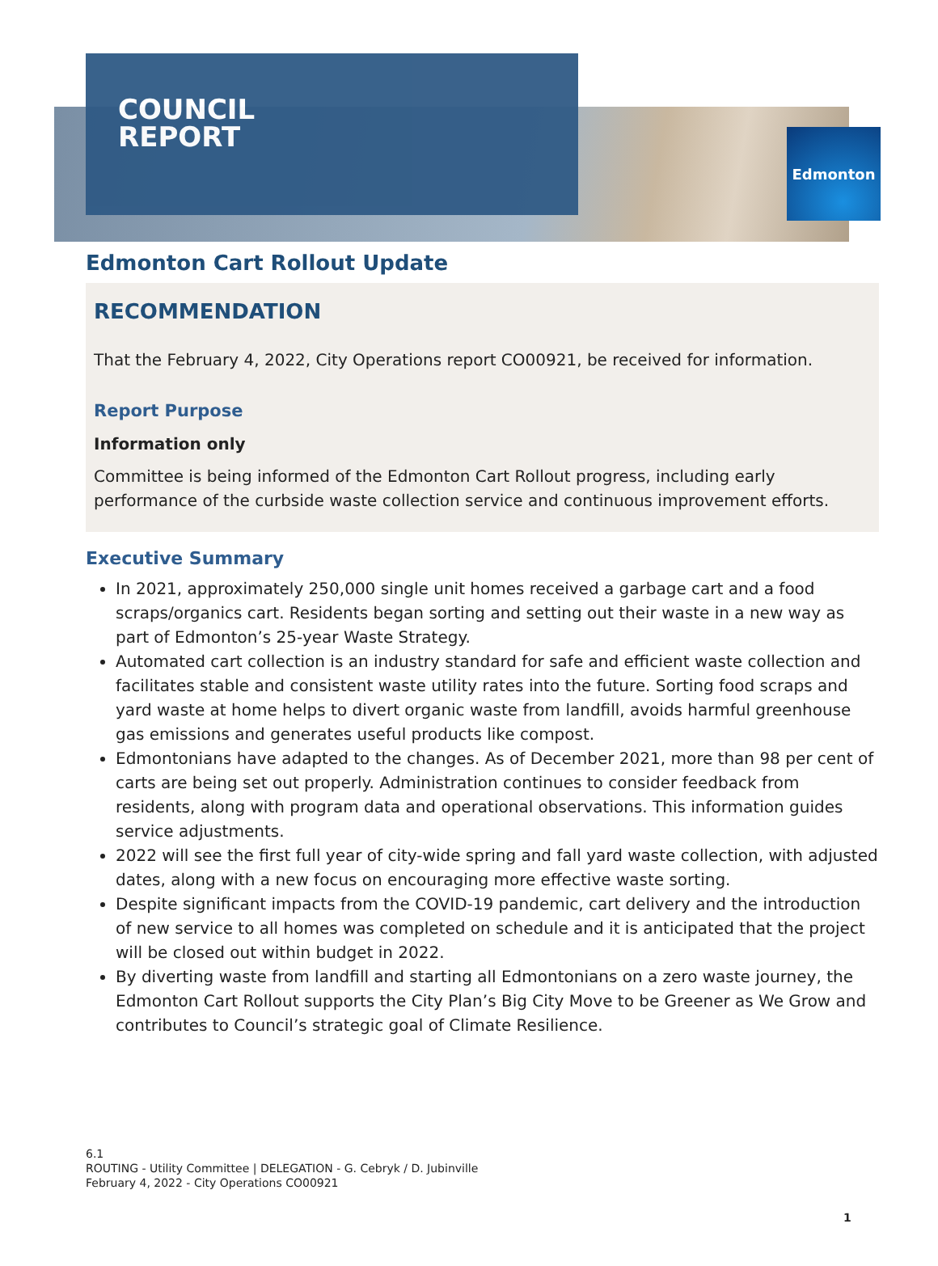COUNCIL
REPORT
Edmonton
Edmonton Cart Rollout Update
RECOMMENDATION
That the February 4, 2022, City Operations report CO00921, be received for information.
Report Purpose
Information only
Committee is being informed of the Edmonton Cart Rollout progress, including early performance of the curbside waste collection service and continuous improvement efforts.
Executive Summary
In 2021, approximately 250,000 single unit homes received a garbage cart and a food scraps/organics cart. Residents began sorting and setting out their waste in a new way as part of Edmonton’s 25-year Waste Strategy.
Automated cart collection is an industry standard for safe and efficient waste collection and facilitates stable and consistent waste utility rates into the future. Sorting food scraps and yard waste at home helps to divert organic waste from landfill, avoids harmful greenhouse gas emissions and generates useful products like compost.
Edmontonians have adapted to the changes. As of December 2021, more than 98 per cent of carts are being set out properly. Administration continues to consider feedback from residents, along with program data and operational observations. This information guides service adjustments.
2022 will see the first full year of city-wide spring and fall yard waste collection, with adjusted dates, along with a new focus on encouraging more effective waste sorting.
Despite significant impacts from the COVID-19 pandemic, cart delivery and the introduction of new service to all homes was completed on schedule and it is anticipated that the project will be closed out within budget in 2022.
By diverting waste from landfill and starting all Edmontonians on a zero waste journey, the Edmonton Cart Rollout supports the City Plan’s Big City Move to be Greener as We Grow and contributes to Council’s strategic goal of Climate Resilience.
6.1
ROUTING - Utility Committee | DELEGATION - G. Cebryk / D. Jubinville
February 4, 2022 - City Operations CO00921
1